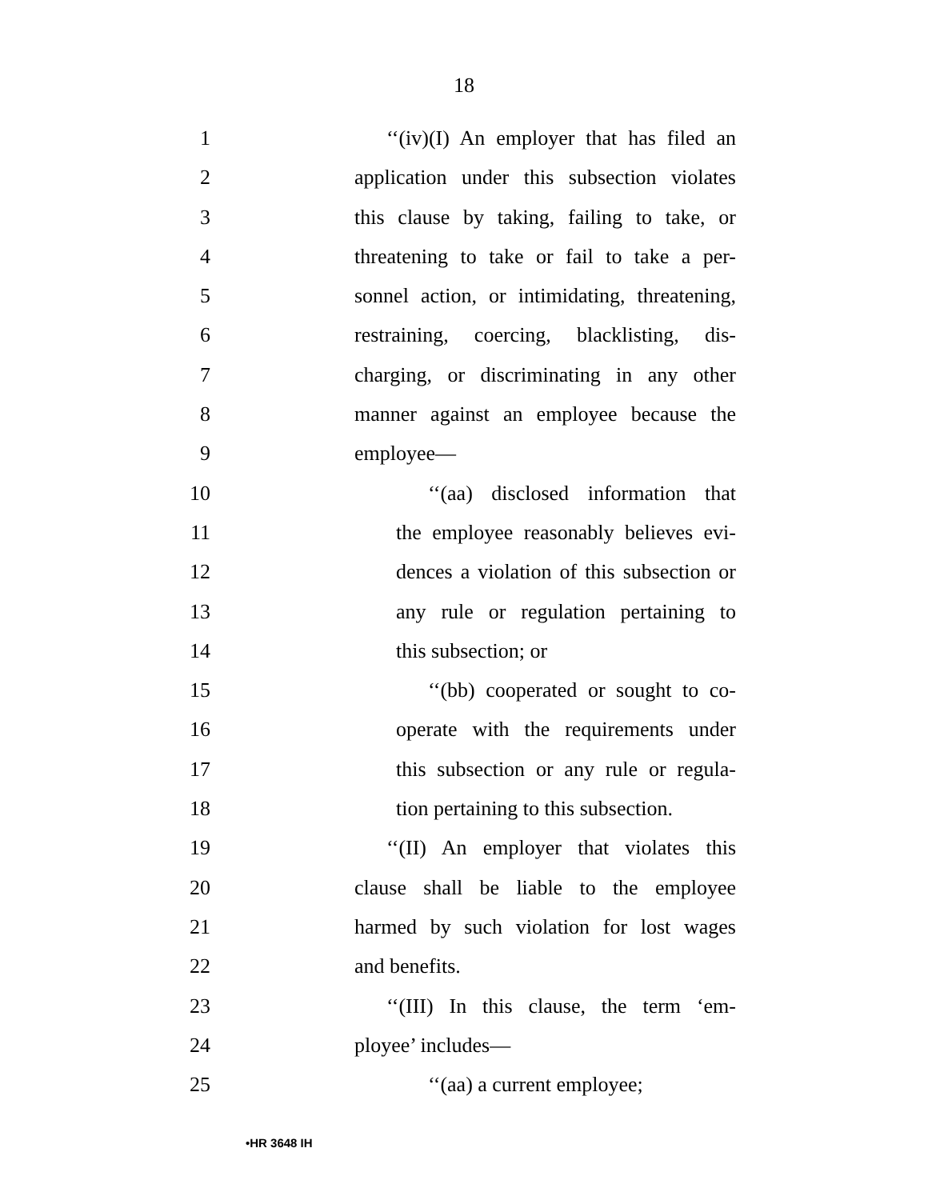18
1 ‘‘(iv)(I) An employer that has filed an
2 application under this subsection violates
3 this clause by taking, failing to take, or
4 threatening to take or fail to take a per-
5 sonnel action, or intimidating, threatening,
6 restraining, coercing, blacklisting, dis-
7 charging, or discriminating in any other
8 manner against an employee because the
9 employee—
10 ‘‘(aa) disclosed information that
11 the employee reasonably believes evi-
12 dences a violation of this subsection or
13 any rule or regulation pertaining to
14 this subsection; or
15 ‘‘(bb) cooperated or sought to co-
16 operate with the requirements under
17 this subsection or any rule or regula-
18 tion pertaining to this subsection.
19 ‘‘(II) An employer that violates this
20 clause shall be liable to the employee
21 harmed by such violation for lost wages
22 and benefits.
23 ‘‘(III) In this clause, the term ‘em-
24 ployee’ includes—
25 ‘‘(aa) a current employee;
•HR 3648 IH